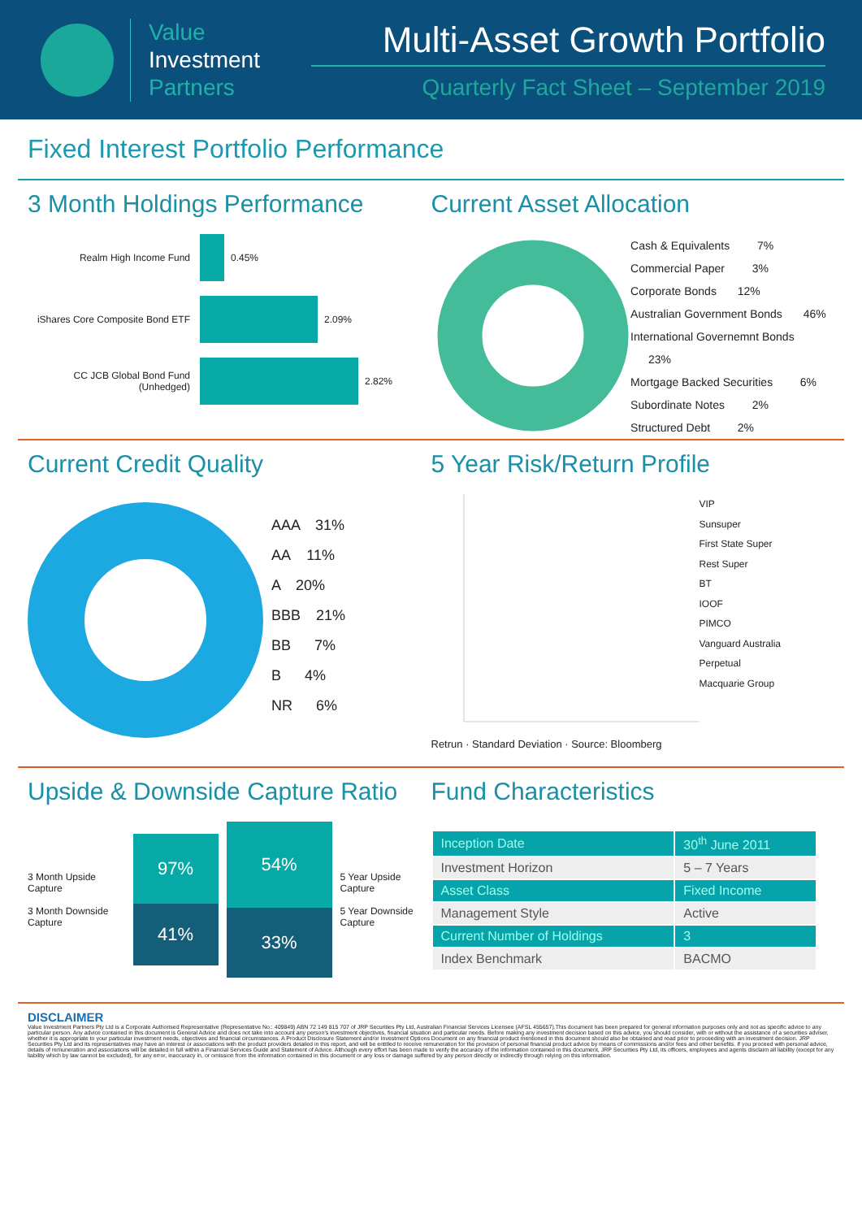Value
Investment
Partners
Multi-Asset Growth Portfolio
Quarterly Fact Sheet – September 2019
Fixed Interest Portfolio Performance
3 Month Holdings Performance
Realm High Income Fund
0.45%
iShares Core Composite Bond ETF
2.09%
CC JCB Global Bond Fund (Unhedged)
2.82%
Current Asset Allocation
Cash & Equivalents 7%
Commercial Paper 3%
Corporate Bonds 12%
Australian Government Bonds 46%
International Governemnt Bonds 23%
Mortgage Backed Securities 6%
Subordinate Notes 2%
Structured Debt 2%
Current Credit Quality
AAA 31%
AA 11%
A 20%
BBB 21%
BB 7%
B 4%
NR 6%
5 Year Risk/Return Profile
VIP
Sunsuper
First State Super
Rest Super
BT
IOOF
PIMCO
Vanguard Australia
Perpetual
Macquarie Group
Retrun · Standard Deviation · Source: Bloomberg
Upside & Downside Capture Ratio
3 Month Upside Capture
3 Month Downside Capture
97%
41%
54%
33%
5 Year Upside Capture
5 Year Downside Capture
Fund Characteristics
| Inception Date | 30<sup>th</sup> June 2011 |
| Investment Horizon | 5 – 7 Years |
| Asset Class | Fixed Income |
| Management Style | Active |
| Current Number of Holdings | 3 |
| Index Benchmark | BACMO |
DISCLAIMER
Value Investment Partners Pty Ltd is a Corporate Authorised Representative (Representative No.: 409849) ABN 72 149 815 707 of JRP Securities Pty Ltd, Australian Financial Services Licensee (AFSL 455657).This document has been prepared for general information purposes only and not as specific advice to any particular person. Any advice contained in this document is General Advice and does not take into account any person's investment objectives, financial situation and particular needs. Before making any investment decision based on this advice, you should consider, with or without the assistance of a securities adviser, whether it is appropriate to your particular investment needs, objectives and financial circumstances. A Product Disclosure Statement and/or Investment Options Document on any financial product mentioned in this document should also be obtained and read prior to proceeding with an investment decision. JRP Securities Pty Ltd and its representatives may have an interest or associations with the product providers detailed in this report, and will be entitled to receive remuneration for the provision of personal financial product advice by means of commissions and/or fees and other benefits. If you proceed with personal advice, details of remuneration and associations will be detailed in full within a Financial Services Guide and Statement of Advice. Although every effort has been made to verify the accuracy of the information contained in this document, JRP Securities Pty Ltd, its officers, employees and agents disclaim all liability (except for any liability which by law cannot be excluded), for any error, inaccuracy in, or omission from the information contained in this document or any loss or damage suffered by any person directly or indirectly through relying on this information.